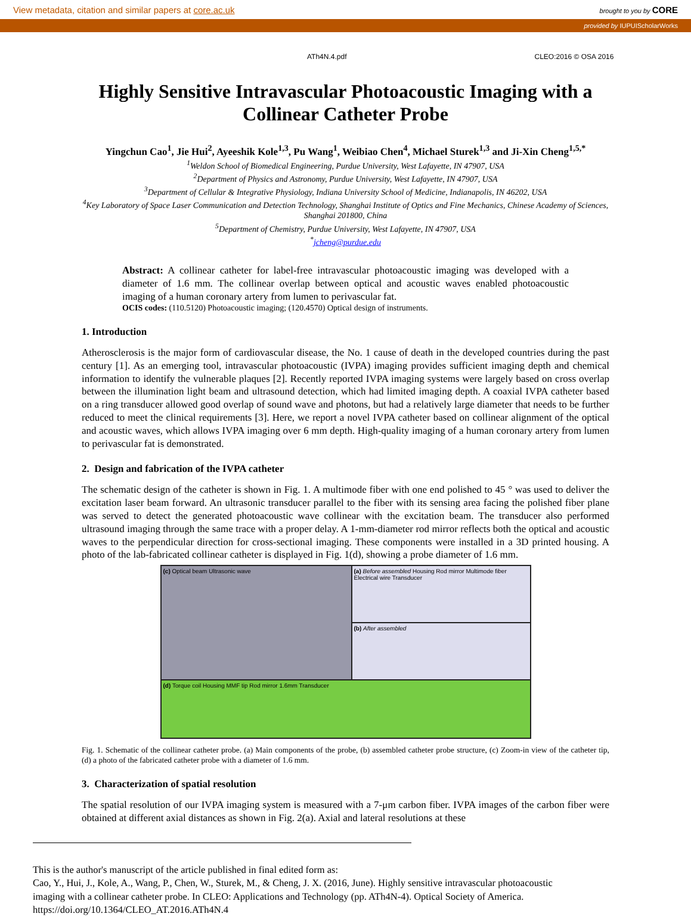View metadata, citation and similar papers at core.ac.uk brought to you by CORE
provided by IUPUIScholarWorks
ATh4N.4.pdf CLEO:2016 © OSA 2016
Highly Sensitive Intravascular Photoacoustic Imaging with a Collinear Catheter Probe
Yingchun Cao<sup>1</sup>, Jie Hui<sup>2</sup>, Ayeeshik Kole<sup>1,3</sup>, Pu Wang<sup>1</sup>, Weibiao Chen<sup>4</sup>, Michael Sturek<sup>1,3</sup> and Ji-Xin Cheng<sup>1,5,*</sup>
<sup>1</sup> Weldon School of Biomedical Engineering, Purdue University, West Lafayette, IN 47907, USA
<sup>2</sup> Department of Physics and Astronomy, Purdue University, West Lafayette, IN 47907, USA
<sup>3</sup> Department of Cellular & Integrative Physiology, Indiana University School of Medicine, Indianapolis, IN 46202, USA
<sup>4</sup> Key Laboratory of Space Laser Communication and Detection Technology, Shanghai Institute of Optics and Fine Mechanics, Chinese Academy of Sciences, Shanghai 201800, China
<sup>5</sup> Department of Chemistry, Purdue University, West Lafayette, IN 47907, USA
<sup>*</sup> jcheng@purdue.edu
Abstract: A collinear catheter for label-free intravascular photoacoustic imaging was developed with a diameter of 1.6 mm. The collinear overlap between optical and acoustic waves enabled photoacoustic imaging of a human coronary artery from lumen to perivascular fat.
OCIS codes: (110.5120) Photoacoustic imaging; (120.4570) Optical design of instruments.
1. Introduction
Atherosclerosis is the major form of cardiovascular disease, the No. 1 cause of death in the developed countries during the past century [1]. As an emerging tool, intravascular photoacoustic (IVPA) imaging provides sufficient imaging depth and chemical information to identify the vulnerable plaques [2]. Recently reported IVPA imaging systems were largely based on cross overlap between the illumination light beam and ultrasound detection, which had limited imaging depth. A coaxial IVPA catheter based on a ring transducer allowed good overlap of sound wave and photons, but had a relatively large diameter that needs to be further reduced to meet the clinical requirements [3]. Here, we report a novel IVPA catheter based on collinear alignment of the optical and acoustic waves, which allows IVPA imaging over 6 mm depth. High-quality imaging of a human coronary artery from lumen to perivascular fat is demonstrated.
2. Design and fabrication of the IVPA catheter
The schematic design of the catheter is shown in Fig. 1. A multimode fiber with one end polished to 45 ° was used to deliver the excitation laser beam forward. An ultrasonic transducer parallel to the fiber with its sensing area facing the polished fiber plane was served to detect the generated photoacoustic wave collinear with the excitation beam. The transducer also performed ultrasound imaging through the same trace with a proper delay. A 1-mm-diameter rod mirror reflects both the optical and acoustic waves to the perpendicular direction for cross-sectional imaging. These components were installed in a 3D printed housing. A photo of the lab-fabricated collinear catheter is displayed in Fig. 1(d), showing a probe diameter of 1.6 mm.
(a) Before assembled Housing Rod mirror Multimode fiber Electrical wire Transducer
(c) Optical beam Ultrasonic wave
(b) After assembled
(d) Torque coil Housing MMF tip Rod mirror 1.6mm Transducer
Fig. 1. Schematic of the collinear catheter probe. (a) Main components of the probe, (b) assembled catheter probe structure, (c) Zoom-in view of the catheter tip, (d) a photo of the fabricated catheter probe with a diameter of 1.6 mm.
3. Characterization of spatial resolution
The spatial resolution of our IVPA imaging system is measured with a 7-μm carbon fiber. IVPA images of the carbon fiber were obtained at different axial distances as shown in Fig. 2(a). Axial and lateral resolutions at these
This is the author's manuscript of the article published in final edited form as:
Cao, Y., Hui, J., Kole, A., Wang, P., Chen, W., Sturek, M., & Cheng, J. X. (2016, June). Highly sensitive intravascular photoacoustic
imaging with a collinear catheter probe. In CLEO: Applications and Technology (pp. ATh4N-4). Optical Society of America.
https://doi.org/10.1364/CLEO_AT.2016.ATh4N.4